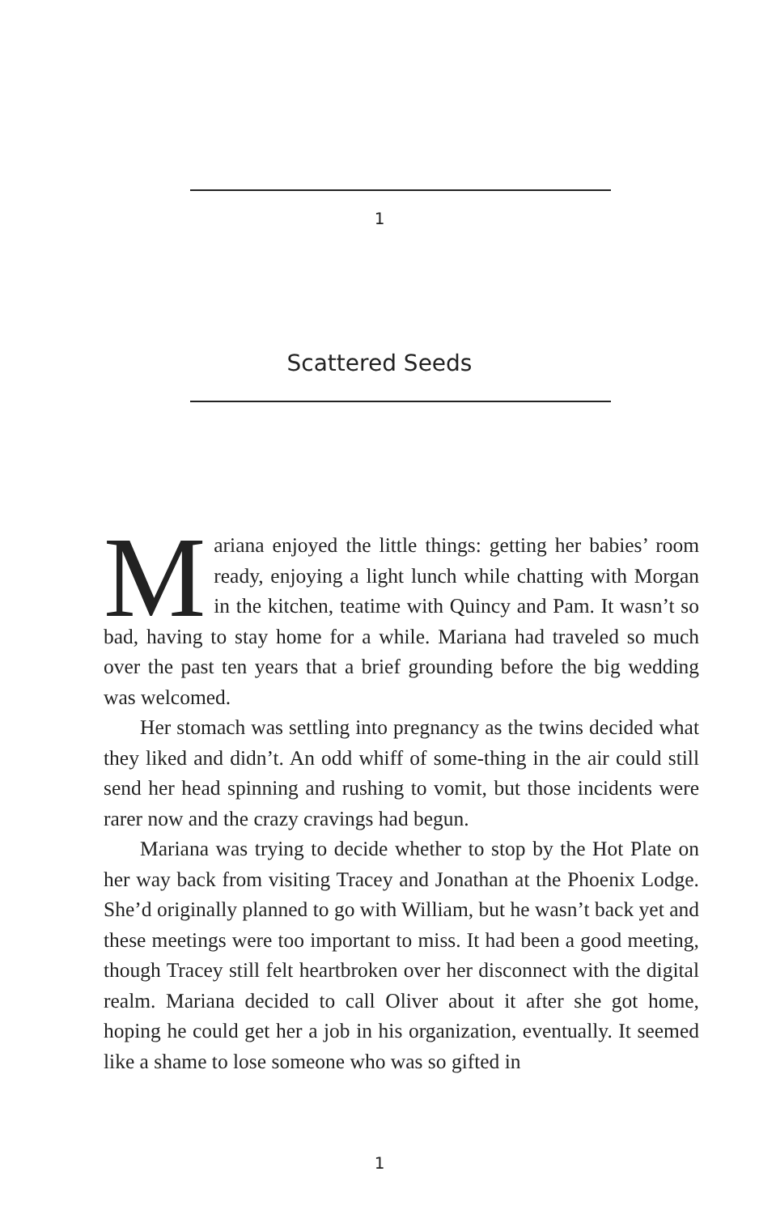1
Scattered Seeds
Mariana enjoyed the little things: getting her babies’ room ready, enjoying a light lunch while chatting with Morgan in the kitchen, teatime with Quincy and Pam. It wasn’t so bad, having to stay home for a while. Mariana had traveled so much over the past ten years that a brief grounding before the big wedding was welcomed.
Her stomach was settling into pregnancy as the twins decided what they liked and didn’t. An odd whiff of some-thing in the air could still send her head spinning and rushing to vomit, but those incidents were rarer now and the crazy cravings had begun.
Mariana was trying to decide whether to stop by the Hot Plate on her way back from visiting Tracey and Jonathan at the Phoenix Lodge. She’d originally planned to go with William, but he wasn’t back yet and these meetings were too important to miss. It had been a good meeting, though Tracey still felt heartbroken over her disconnect with the digital realm. Mariana decided to call Oliver about it after she got home, hoping he could get her a job in his organization, eventually. It seemed like a shame to lose someone who was so gifted in
1